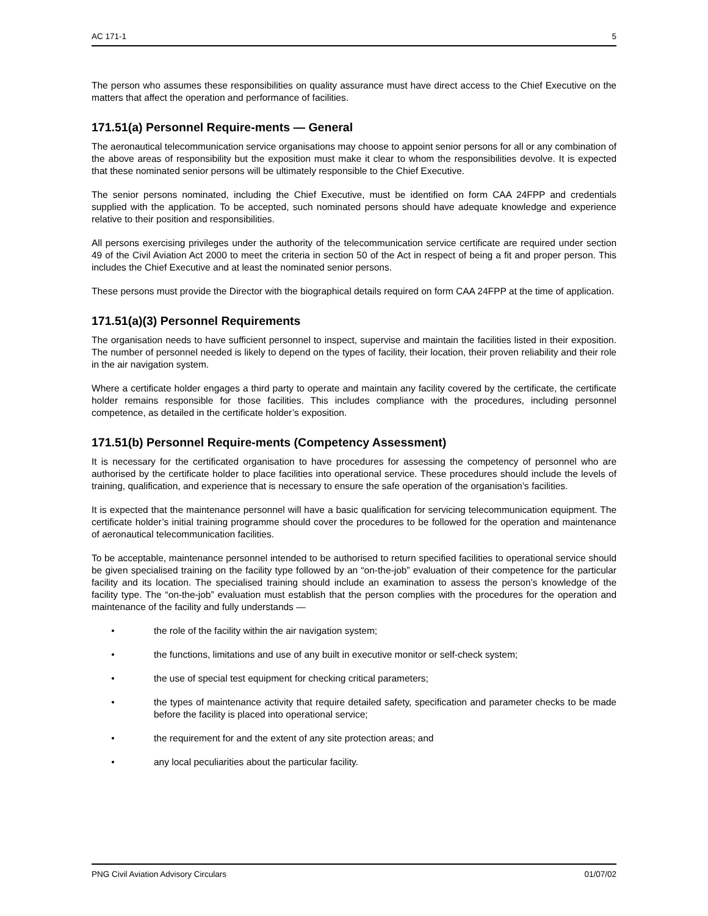AC 171-1 5
The person who assumes these responsibilities on quality assurance must have direct access to the Chief Executive on the matters that affect the operation and performance of facilities.
171.51(a) Personnel Require-ments — General
The aeronautical telecommunication service organisations may choose to appoint senior persons for all or any combination of the above areas of responsibility but the exposition must make it clear to whom the responsibilities devolve. It is expected that these nominated senior persons will be ultimately responsible to the Chief Executive.
The senior persons nominated, including the Chief Executive, must be identified on form CAA 24FPP and credentials supplied with the application. To be accepted, such nominated persons should have adequate knowledge and experience relative to their position and responsibilities.
All persons exercising privileges under the authority of the telecommunication service certificate are required under section 49 of the Civil Aviation Act 2000 to meet the criteria in section 50 of the Act in respect of being a fit and proper person. This includes the Chief Executive and at least the nominated senior persons.
These persons must provide the Director with the biographical details required on form CAA 24FPP at the time of application.
171.51(a)(3) Personnel Requirements
The organisation needs to have sufficient personnel to inspect, supervise and maintain the facilities listed in their exposition. The number of personnel needed is likely to depend on the types of facility, their location, their proven reliability and their role in the air navigation system.
Where a certificate holder engages a third party to operate and maintain any facility covered by the certificate, the certificate holder remains responsible for those facilities. This includes compliance with the procedures, including personnel competence, as detailed in the certificate holder’s exposition.
171.51(b) Personnel Require-ments (Competency Assessment)
It is necessary for the certificated organisation to have procedures for assessing the competency of personnel who are authorised by the certificate holder to place facilities into operational service. These procedures should include the levels of training, qualification, and experience that is necessary to ensure the safe operation of the organisation’s facilities.
It is expected that the maintenance personnel will have a basic qualification for servicing telecommunication equipment. The certificate holder’s initial training programme should cover the procedures to be followed for the operation and maintenance of aeronautical telecommunication facilities.
To be acceptable, maintenance personnel intended to be authorised to return specified facilities to operational service should be given specialised training on the facility type followed by an “on-the-job” evaluation of their competence for the particular facility and its location. The specialised training should include an examination to assess the person’s knowledge of the facility type. The “on-the-job” evaluation must establish that the person complies with the procedures for the operation and maintenance of the facility and fully understands —
• the role of the facility within the air navigation system;
• the functions, limitations and use of any built in executive monitor or self-check system;
• the use of special test equipment for checking critical parameters;
• the types of maintenance activity that require detailed safety, specification and parameter checks to be made before the facility is placed into operational service;
• the requirement for and the extent of any site protection areas; and
• any local peculiarities about the particular facility.
PNG Civil Aviation Advisory Circulars 01/07/02